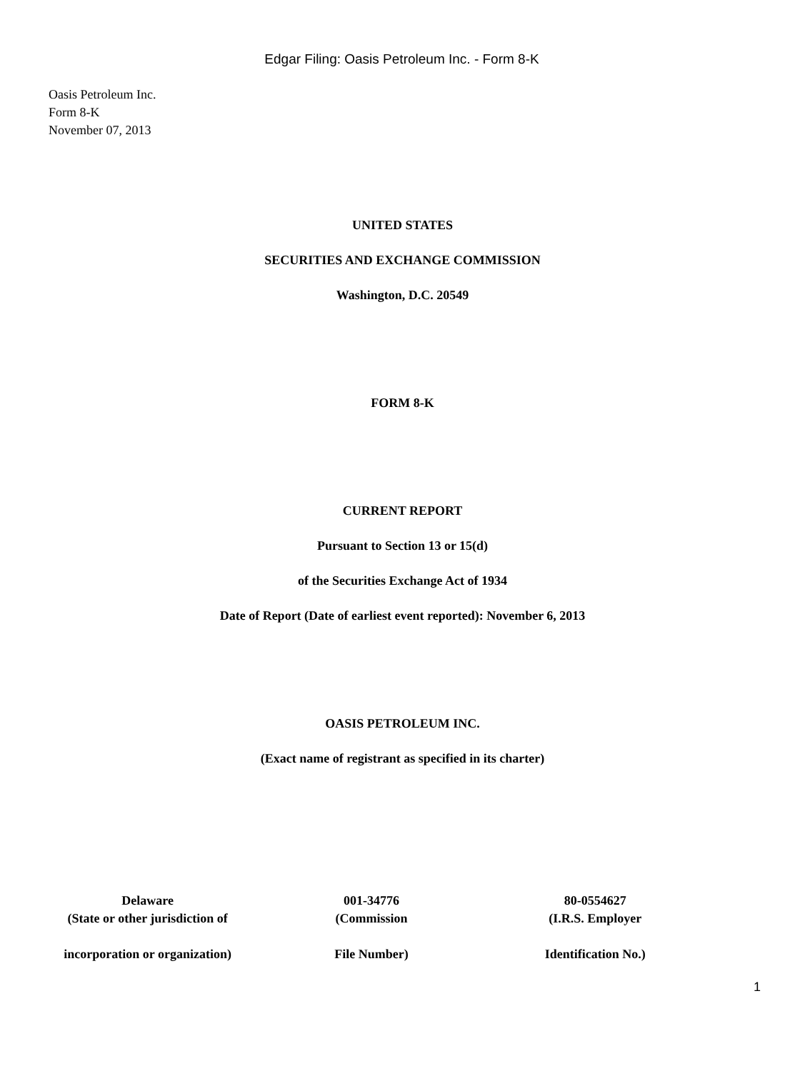Edgar Filing: Oasis Petroleum Inc. - Form 8-K
Oasis Petroleum Inc.
Form 8-K
November 07, 2013
UNITED STATES
SECURITIES AND EXCHANGE COMMISSION
Washington, D.C. 20549
FORM 8-K
CURRENT REPORT
Pursuant to Section 13 or 15(d)
of the Securities Exchange Act of 1934
Date of Report (Date of earliest event reported): November 6, 2013
OASIS PETROLEUM INC.
(Exact name of registrant as specified in its charter)
| Delaware (State or other jurisdiction of incorporation or organization) | 001-34776 (Commission File Number) | 80-0554627 (I.R.S. Employer Identification No.) |
1